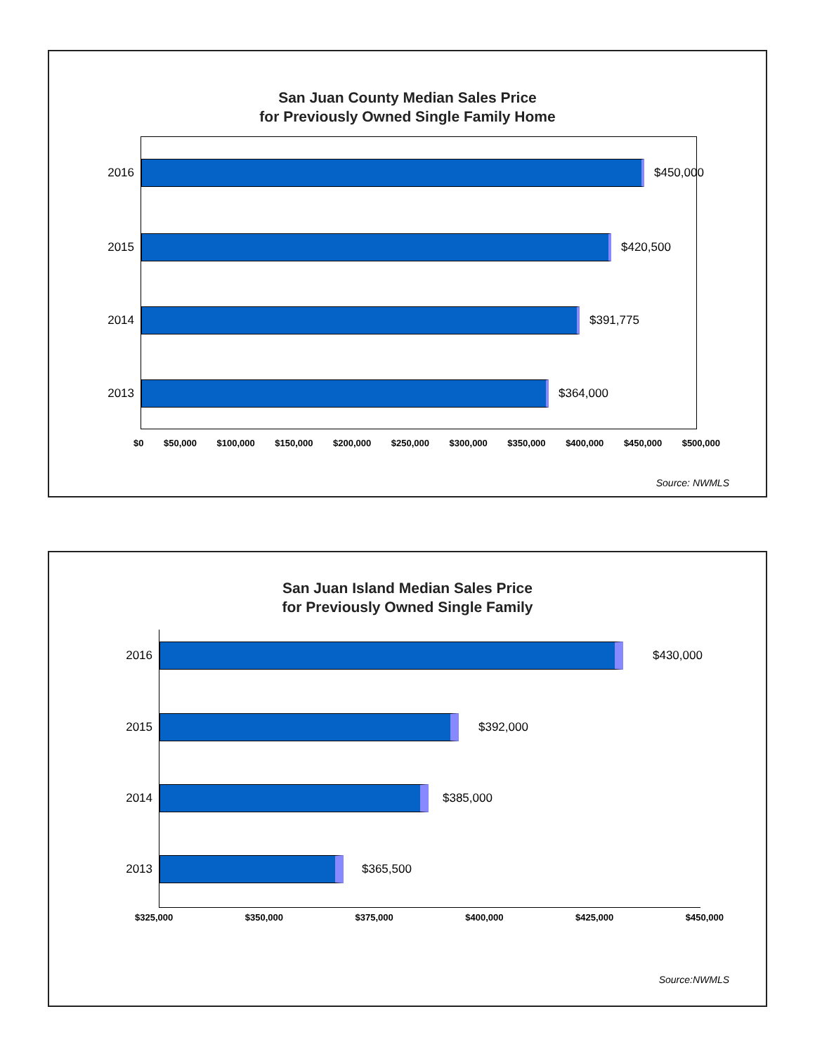San Juan County Median Sales Price
for Previously Owned Single Family Home
2016 $450,000
2015 $420,500
2014 $391,775
2013 $364,000
$0 $50,000 $100,000 $150,000 $200,000 $250,000 $300,000 $350,000 $400,000 $450,000 $500,000
Source: NWMLS
San Juan Island Median Sales Price
for Previously Owned Single Family
2016 $430,000
2015 $392,000
2014 $385,000
2013 $365,500
$325,000 $350,000 $375,000 $400,000 $425,000 $450,000
Source:NWMLS